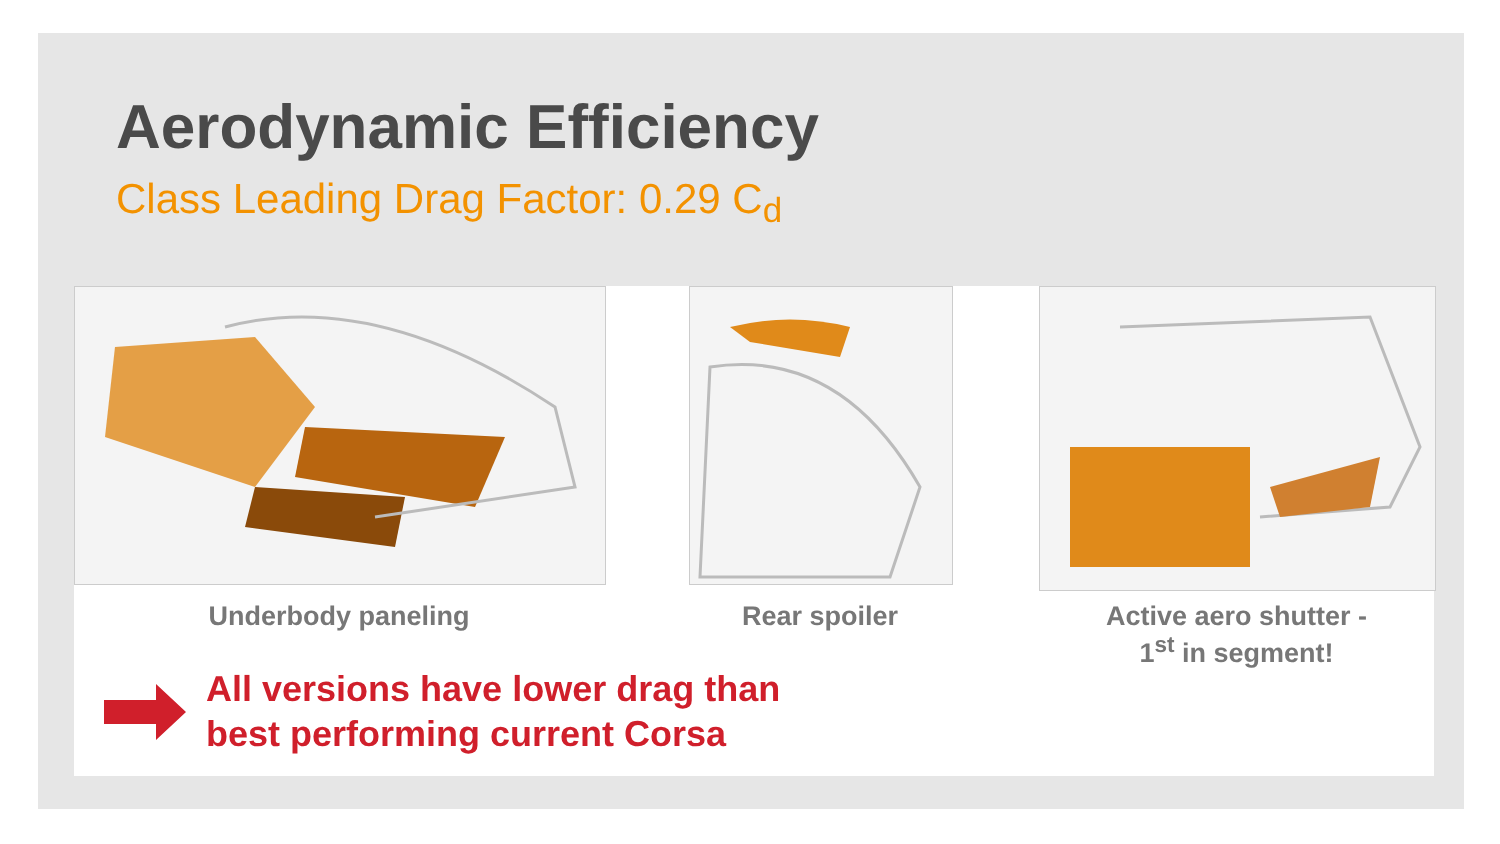Aerodynamic Efficiency
Class Leading Drag Factor: 0.29 C<sub>d</sub>
Underbody paneling Rear spoiler
Active aero shutter -
1<sup>st</sup> in segment!
All versions have lower drag than
best performing current Corsa